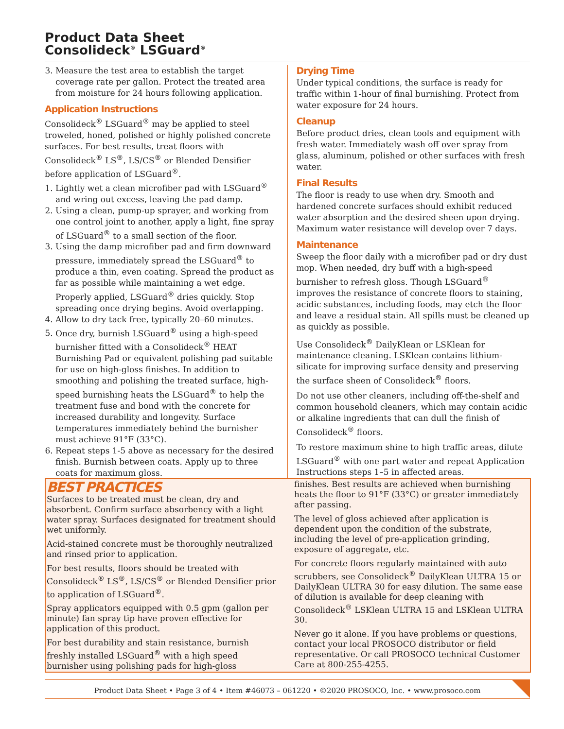Product Data Sheet
Consolideck<sup>®</sup> LSGuard<sup>®</sup>
3. Measure the test area to establish the target coverage rate per gallon. Protect the treated area from moisture for 24 hours following application.
Application Instructions
Consolideck<sup>®</sup> LSGuard<sup>®</sup> may be applied to steel troweled, honed, polished or highly polished concrete surfaces. For best results, treat floors with Consolideck<sup>®</sup> LS<sup>®</sup>, LS/CS<sup>®</sup> or Blended Densifier before application of LSGuard<sup>®</sup>.
1. Lightly wet a clean microfiber pad with LSGuard<sup>®</sup> and wring out excess, leaving the pad damp.
2. Using a clean, pump-up sprayer, and working from one control joint to another, apply a light, fine spray of LSGuard<sup>®</sup> to a small section of the floor.
3. Using the damp microfiber pad and firm downward pressure, immediately spread the LSGuard<sup>®</sup> to produce a thin, even coating. Spread the product as far as possible while maintaining a wet edge. Properly applied, LSGuard<sup>®</sup> dries quickly. Stop spreading once drying begins. Avoid overlapping.
4. Allow to dry tack free, typically 20–60 minutes.
5. Once dry, burnish LSGuard<sup>®</sup> using a high-speed burnisher fitted with a Consolideck<sup>®</sup> HEAT Burnishing Pad or equivalent polishing pad suitable for use on high-gloss finishes. In addition to smoothing and polishing the treated surface, high-speed burnishing heats the LSGuard<sup>®</sup> to help the treatment fuse and bond with the concrete for increased durability and longevity. Surface temperatures immediately behind the burnisher must achieve 91°F (33°C).
6. Repeat steps 1-5 above as necessary for the desired finish. Burnish between coats. Apply up to three coats for maximum gloss.
Drying Time
Under typical conditions, the surface is ready for traffic within 1-hour of final burnishing. Protect from water exposure for 24 hours.
Cleanup
Before product dries, clean tools and equipment with fresh water. Immediately wash off over spray from glass, aluminum, polished or other surfaces with fresh water.
Final Results
The floor is ready to use when dry. Smooth and hardened concrete surfaces should exhibit reduced water absorption and the desired sheen upon drying. Maximum water resistance will develop over 7 days.
Maintenance
Sweep the floor daily with a microfiber pad or dry dust mop. When needed, dry buff with a high-speed burnisher to refresh gloss. Though LSGuard<sup>®</sup> improves the resistance of concrete floors to staining, acidic substances, including foods, may etch the floor and leave a residual stain. All spills must be cleaned up as quickly as possible.
Use Consolideck<sup>®</sup> DailyKlean or LSKlean for maintenance cleaning. LSKlean contains lithium-silicate for improving surface density and preserving the surface sheen of Consolideck<sup>®</sup> floors.
Do not use other cleaners, including off-the-shelf and common household cleaners, which may contain acidic or alkaline ingredients that can dull the finish of Consolideck<sup>®</sup> floors.
To restore maximum shine to high traffic areas, dilute LSGuard<sup>®</sup> with one part water and repeat Application Instructions steps 1–5 in affected areas.
BEST PRACTICES
Surfaces to be treated must be clean, dry and absorbent. Confirm surface absorbency with a light water spray. Surfaces designated for treatment should wet uniformly.
Acid-stained concrete must be thoroughly neutralized and rinsed prior to application.
For best results, floors should be treated with Consolideck<sup>®</sup> LS<sup>®</sup>, LS/CS<sup>®</sup> or Blended Densifier prior to application of LSGuard<sup>®</sup>.
Spray applicators equipped with 0.5 gpm (gallon per minute) fan spray tip have proven effective for application of this product.
For best durability and stain resistance, burnish freshly installed LSGuard<sup>®</sup> with a high speed burnisher using polishing pads for high-gloss
finishes. Best results are achieved when burnishing heats the floor to 91°F (33°C) or greater immediately after passing.
The level of gloss achieved after application is dependent upon the condition of the substrate, including the level of pre-application grinding, exposure of aggregate, etc.
For concrete floors regularly maintained with auto scrubbers, see Consolideck<sup>®</sup> DailyKlean ULTRA 15 or DailyKlean ULTRA 30 for easy dilution. The same ease of dilution is available for deep cleaning with Consolideck<sup>®</sup> LSKlean ULTRA 15 and LSKlean ULTRA 30.
Never go it alone. If you have problems or questions, contact your local PROSOCO distributor or field representative. Or call PROSOCO technical Customer Care at 800-255-4255.
Product Data Sheet • Page 3 of 4 • Item #46073 – 061220 • ©2020 PROSOCO, Inc. • www.prosoco.com